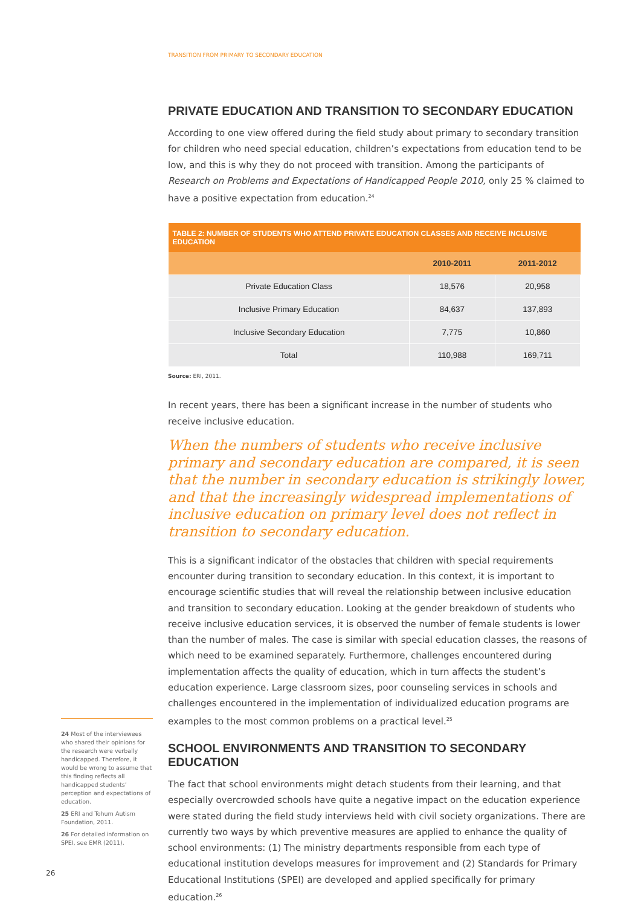TRANSITION FROM PRIMARY TO SECONDARY EDUCATION
PRIVATE EDUCATION AND TRANSITION TO SECONDARY EDUCATION
According to one view offered during the field study about primary to secondary transition for children who need special education, children’s expectations from education tend to be low, and this is why they do not proceed with transition. Among the participants of Research on Problems and Expectations of Handicapped People 2010, only 25 % claimed to have a positive expectation from education.<sup>24</sup>
| TABLE 2: NUMBER OF STUDENTS WHO ATTEND PRIVATE EDUCATION CLASSES AND RECEIVE INCLUSIVE EDUCATION | | |
| --- | --- | --- |
| | 2010-2011 | 2011-2012 |
| Private Education Class | 18,576 | 20,958 |
| Inclusive Primary Education | 84,637 | 137,893 |
| Inclusive Secondary Education | 7,775 | 10,860 |
| Total | 110,988 | 169,711 |
Source: ERI, 2011.
In recent years, there has been a significant increase in the number of students who receive inclusive education.
When the numbers of students who receive inclusive primary and secondary education are compared, it is seen that the number in secondary education is strikingly lower, and that the increasingly widespread implementations of inclusive education on primary level does not reflect in transition to secondary education.
This is a significant indicator of the obstacles that children with special requirements encounter during transition to secondary education. In this context, it is important to encourage scientific studies that will reveal the relationship between inclusive education and transition to secondary education. Looking at the gender breakdown of students who receive inclusive education services, it is observed the number of female students is lower than the number of males. The case is similar with special education classes, the reasons of which need to be examined separately. Furthermore, challenges encountered during implementation affects the quality of education, which in turn affects the student’s education experience. Large classroom sizes, poor counseling services in schools and challenges encountered in the implementation of individualized education programs are examples to the most common problems on a practical level.<sup>25</sup>
SCHOOL ENVIRONMENTS AND TRANSITION TO SECONDARY EDUCATION
The fact that school environments might detach students from their learning, and that especially overcrowded schools have quite a negative impact on the education experience were stated during the field study interviews held with civil society organizations. There are currently two ways by which preventive measures are applied to enhance the quality of school environments: (1) The ministry departments responsible from each type of educational institution develops measures for improvement and (2) Standards for Primary Educational Institutions (SPEI) are developed and applied specifically for primary education.<sup>26</sup>
24 Most of the interviewees who shared their opinions for the research were verbally handicapped. Therefore, it would be wrong to assume that this finding reflects all handicapped students’ perception and expectations of education.
25 ERI and Tohum Autism Foundation, 2011.
26 For detailed information on SPEI, see EMR (2011).
26